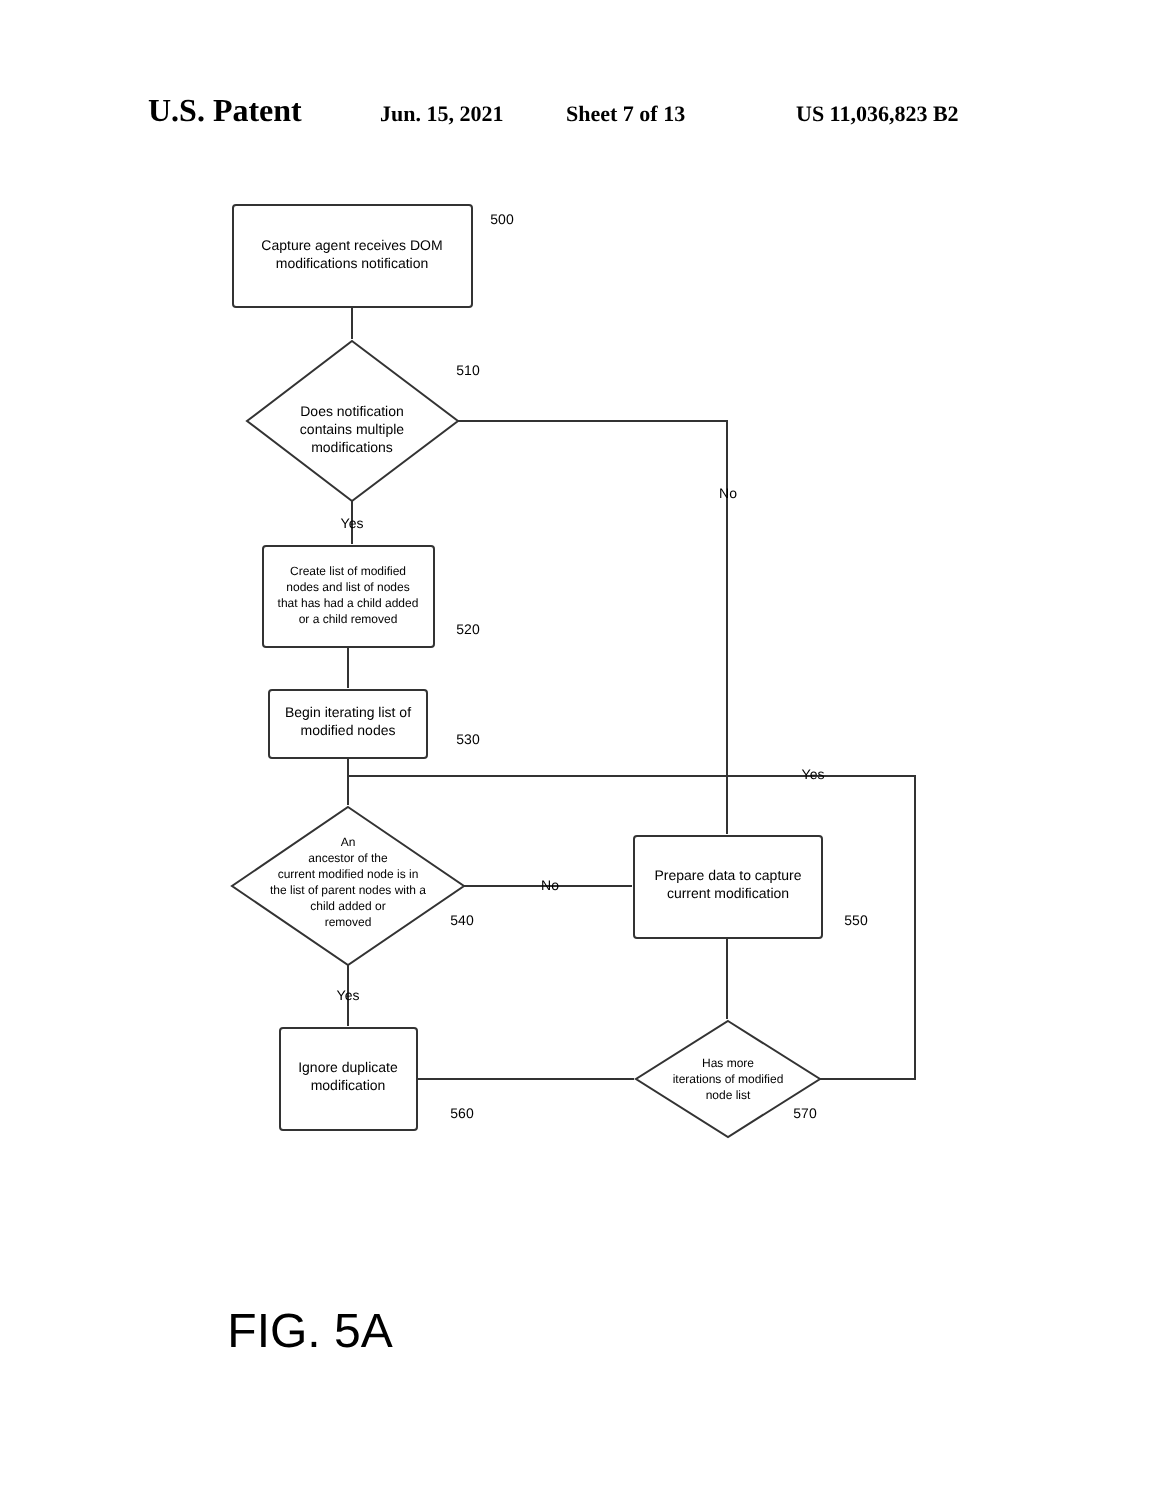U.S. Patent Jun. 15, 2021 Sheet 7 of 13 US 11,036,823 B2
Capture agent receives DOM
modifications notification
Does notification
contains multiple
modifications
Yes
No
Create list of modified
nodes and list of nodes
that has had a child added
or a child removed
Begin iterating list of
modified nodes
An
ancestor of the
current modified node is in
the list of parent nodes with a
child added or
removed
No
Yes
Prepare data to capture
current modification
Yes
Ignore duplicate
modification
Has more
iterations of modified
node list
500
510
520
530
540
550
560
570
FIG. 5A